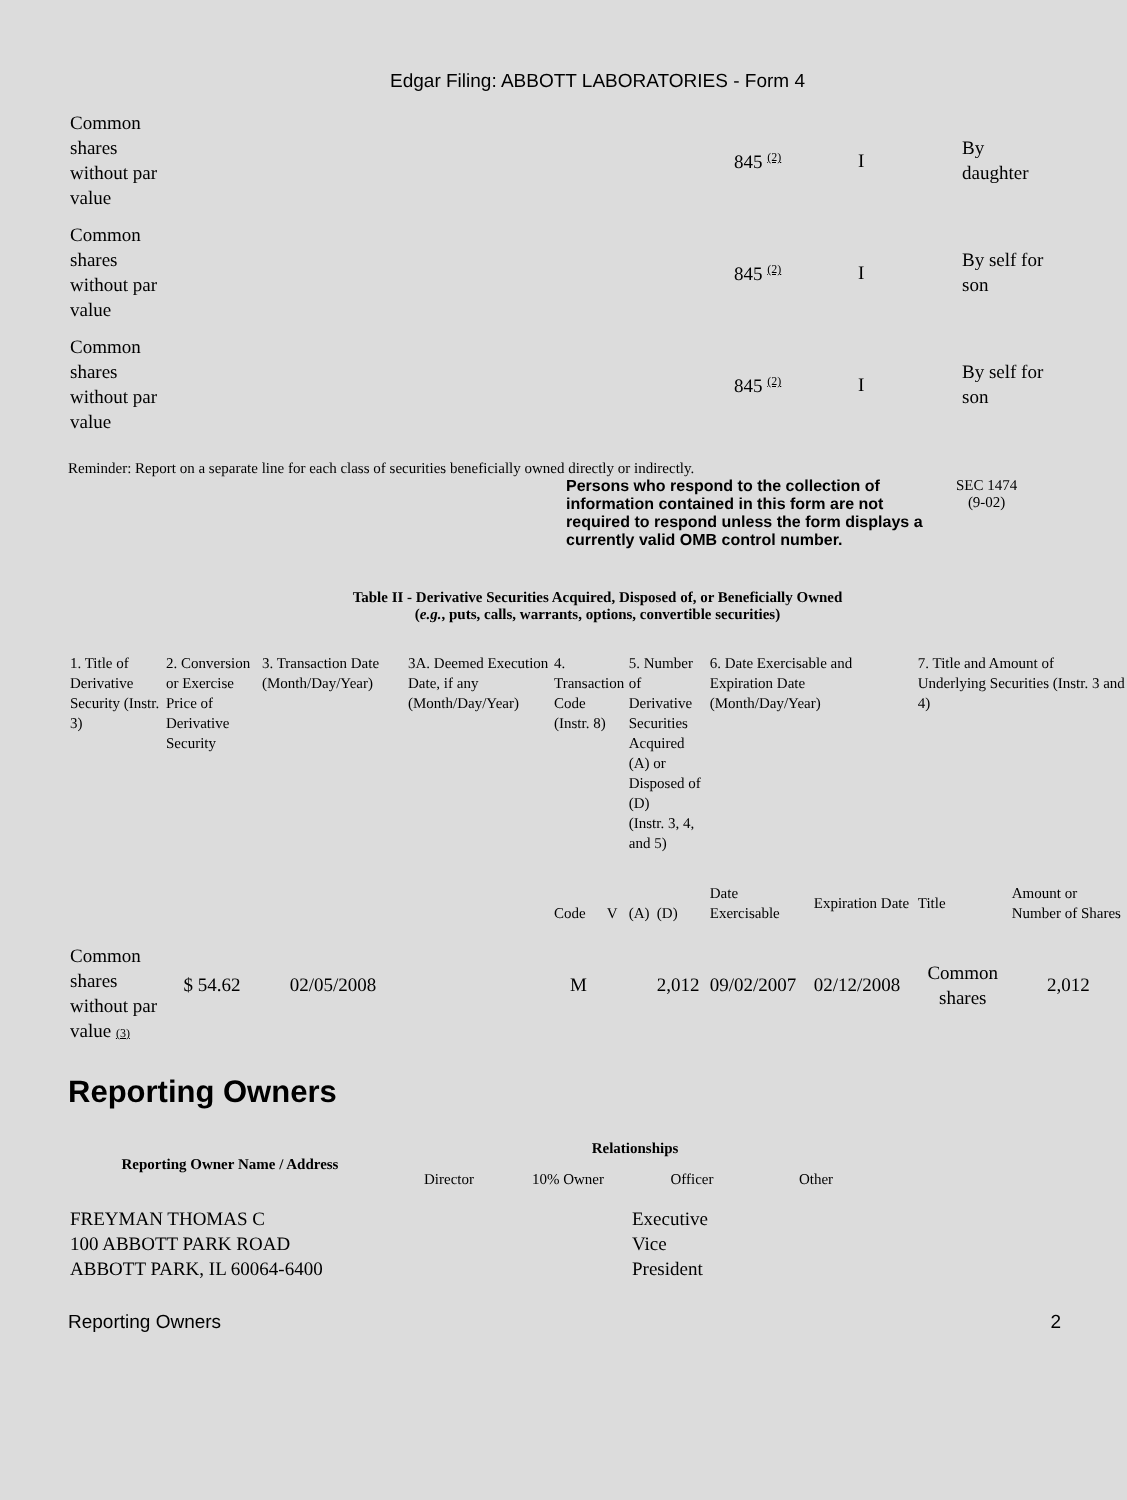Edgar Filing: ABBOTT LABORATORIES - Form 4
| Common shares without par value | 845 <sup>(2)</sup> | I | By daughter |
| Common shares without par value | 845 <sup>(2)</sup> | I | By self for son |
| Common shares without par value | 845 <sup>(2)</sup> | I | By self for son |
Reminder: Report on a separate line for each class of securities beneficially owned directly or indirectly.
Persons who respond to the collection of information contained in this form are not required to respond unless the form displays a currently valid OMB control number.
SEC 1474
(9-02)
Table II - Derivative Securities Acquired, Disposed of, or Beneficially Owned
(e.g., puts, calls, warrants, options, convertible securities)
| 1. Title of Derivative Security (Instr. 3) | 2. Conversion or Exercise Price of Derivative Security | 3. Transaction Date (Month/Day/Year) | 3A. Deemed Execution Date, if any (Month/Day/Year) | 4. Transaction Code (Instr. 8) | | 5. Number of Derivative Securities Acquired (A) or Disposed of (D) (Instr. 3, 4, and 5) | | 6. Date Exercisable and Expiration Date (Month/Day/Year) | | 7. Title and Amount of Underlying Securities (Instr. 3 and 4) | |
| | | | | Code | V | (A) | (D) | Date Exercisable | Expiration Date | Title | Amount or Number of Shares |
| Common shares without par value (3) | $ 54.62 | 02/05/2008 | | M | | | 2,012 | 09/02/2007 | 02/12/2008 | Common shares | 2,012 |
Reporting Owners
| Reporting Owner Name / Address | Relationships | | | |
| --- | --- | --- | --- | --- |
| | Director | 10% Owner | Officer | Other |
| FREYMAN THOMAS C 100 ABBOTT PARK ROAD ABBOTT PARK, IL 60064-6400 | | | Executive Vice President | |
Reporting Owners 2